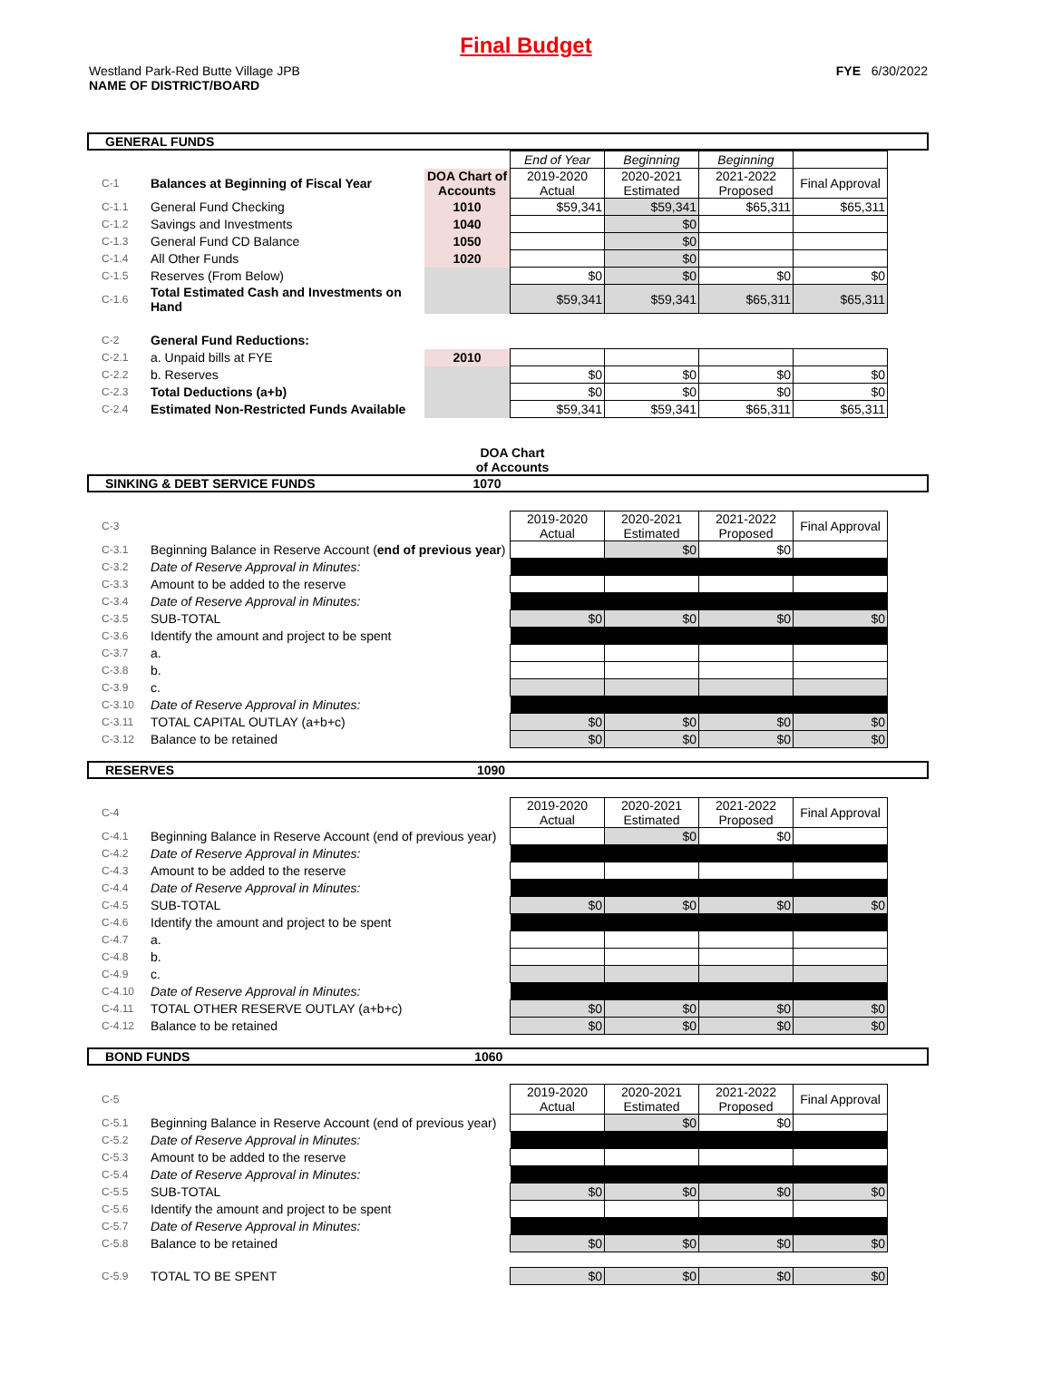Final Budget
Westland Park-Red Butte Village JPB
NAME OF DISTRICT/BOARD
FYE 6/30/2022
GENERAL FUNDS
| | | | End of Year | Beginning | Beginning | |
| C-1 | Balances at Beginning of Fiscal Year | DOA Chart of Accounts | 2019-2020 Actual | 2020-2021 Estimated | 2021-2022 Proposed | Final Approval |
| C-1.1 | General Fund Checking | 1010 | $59,341 | $59,341 | $65,311 | $65,311 |
| C-1.2 | Savings and Investments | 1040 | | $0 | | |
| C-1.3 | General Fund CD Balance | 1050 | | $0 | | |
| C-1.4 | All Other Funds | 1020 | | $0 | | |
| C-1.5 | Reserves (From Below) | | $0 | $0 | $0 | $0 |
| C-1.6 | Total Estimated Cash and Investments on Hand | | $59,341 | $59,341 | $65,311 | $65,311 |
| C-2 | General Fund Reductions: | | | | | |
| C-2.1 | a. Unpaid bills at FYE | 2010 | | | | |
| C-2.2 | b. Reserves | | $0 | $0 | $0 | $0 |
| C-2.3 | Total Deductions (a+b) | | $0 | $0 | $0 | $0 |
| C-2.4 | Estimated Non-Restricted Funds Available | | $59,341 | $59,341 | $65,311 | $65,311 |
DOA Chart of Accounts
SINKING & DEBT SERVICE FUNDS 1070
| C-3 | | | 2019-2020 Actual | 2020-2021 Estimated | 2021-2022 Proposed | Final Approval |
| C-3.1 | Beginning Balance in Reserve Account ( end of previous year ) | | | $0 | $0 | |
| C-3.2 | Date of Reserve Approval in Minutes: | | | | | |
| C-3.3 | Amount to be added to the reserve | | | | | |
| C-3.4 | Date of Reserve Approval in Minutes: | | | | | |
| C-3.5 | SUB-TOTAL | | $0 | $0 | $0 | $0 |
| C-3.6 | Identify the amount and project to be spent | | | | | |
| C-3.7 | a. | | | | | |
| C-3.8 | b. | | | | | |
| C-3.9 | c. | | | | | |
| C-3.10 | Date of Reserve Approval in Minutes: | | | | | |
| C-3.11 | TOTAL CAPITAL OUTLAY (a+b+c) | | $0 | $0 | $0 | $0 |
| C-3.12 | Balance to be retained | | $0 | $0 | $0 | $0 |
RESERVES 1090
| C-4 | | | 2019-2020 Actual | 2020-2021 Estimated | 2021-2022 Proposed | Final Approval |
| C-4.1 | Beginning Balance in Reserve Account (end of previous year) | | | $0 | $0 | |
| C-4.2 | Date of Reserve Approval in Minutes: | | | | | |
| C-4.3 | Amount to be added to the reserve | | | | | |
| C-4.4 | Date of Reserve Approval in Minutes: | | | | | |
| C-4.5 | SUB-TOTAL | | $0 | $0 | $0 | $0 |
| C-4.6 | Identify the amount and project to be spent | | | | | |
| C-4.7 | a. | | | | | |
| C-4.8 | b. | | | | | |
| C-4.9 | c. | | | | | |
| C-4.10 | Date of Reserve Approval in Minutes: | | | | | |
| C-4.11 | TOTAL OTHER RESERVE OUTLAY (a+b+c) | | $0 | $0 | $0 | $0 |
| C-4.12 | Balance to be retained | | $0 | $0 | $0 | $0 |
BOND FUNDS 1060
| C-5 | | | 2019-2020 Actual | 2020-2021 Estimated | 2021-2022 Proposed | Final Approval |
| C-5.1 | Beginning Balance in Reserve Account (end of previous year) | | | $0 | $0 | |
| C-5.2 | Date of Reserve Approval in Minutes: | | | | | |
| C-5.3 | Amount to be added to the reserve | | | | | |
| C-5.4 | Date of Reserve Approval in Minutes: | | | | | |
| C-5.5 | SUB-TOTAL | | $0 | $0 | $0 | $0 |
| C-5.6 | Identify the amount and project to be spent | | | | | |
| C-5.7 | Date of Reserve Approval in Minutes: | | | | | |
| C-5.8 | Balance to be retained | | $0 | $0 | $0 | $0 |
| C-5.9 | TOTAL TO BE SPENT | | $0 | $0 | $0 | $0 |